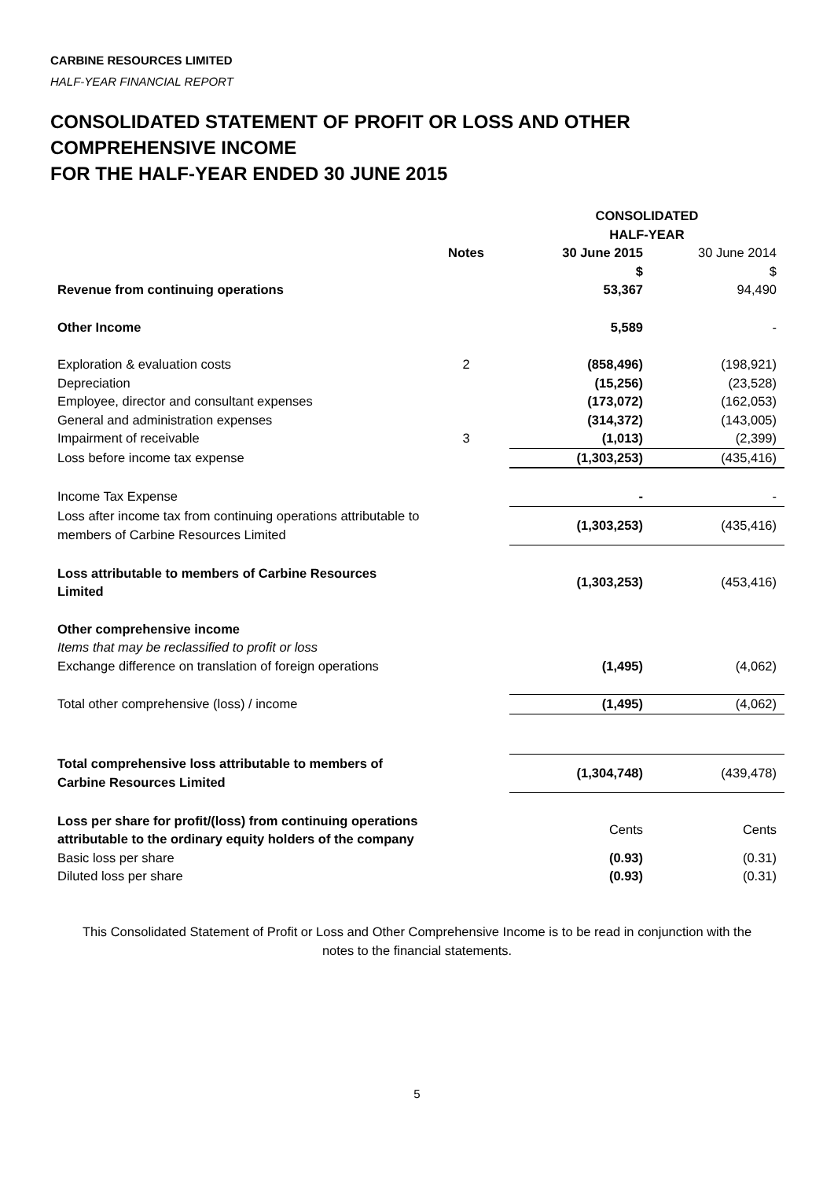CARBINE RESOURCES LIMITED
HALF-YEAR FINANCIAL REPORT
CONSOLIDATED STATEMENT OF PROFIT OR LOSS AND OTHER COMPREHENSIVE INCOME
FOR THE HALF-YEAR ENDED 30 JUNE 2015
| | | CONSOLIDATED HALF-YEAR | |
| | Notes | 30 June 2015 | 30 June 2014 |
| | | $ | $ |
| Revenue from continuing operations | | 53,367 | 94,490 |
| Other Income | | 5,589 | - |
| Exploration & evaluation costs | 2 | (858,496) | (198,921) |
| Depreciation | | (15,256) | (23,528) |
| Employee, director and consultant expenses | | (173,072) | (162,053) |
| General and administration expenses | | (314,372) | (143,005) |
| Impairment of receivable | 3 | (1,013) | (2,399) |
| Loss before income tax expense | | (1,303,253) | (435,416) |
| Income Tax Expense | | - | - |
| Loss after income tax from continuing operations attributable to members of Carbine Resources Limited | | (1,303,253) | (435,416) |
| Loss attributable to members of Carbine Resources Limited | | (1,303,253) | (453,416) |
| Other comprehensive income | | | |
| Items that may be reclassified to profit or loss | | | |
| Exchange difference on translation of foreign operations | | (1,495) | (4,062) |
| Total other comprehensive (loss) / income | | (1,495) | (4,062) |
| Total comprehensive loss attributable to members of Carbine Resources Limited | | (1,304,748) | (439,478) |
| Loss per share for profit/(loss) from continuing operations attributable to the ordinary equity holders of the company | | Cents | Cents |
| Basic loss per share | | (0.93) | (0.31) |
| Diluted loss per share | | (0.93) | (0.31) |
This Consolidated Statement of Profit or Loss and Other Comprehensive Income is to be read in conjunction with the
notes to the financial statements.
5